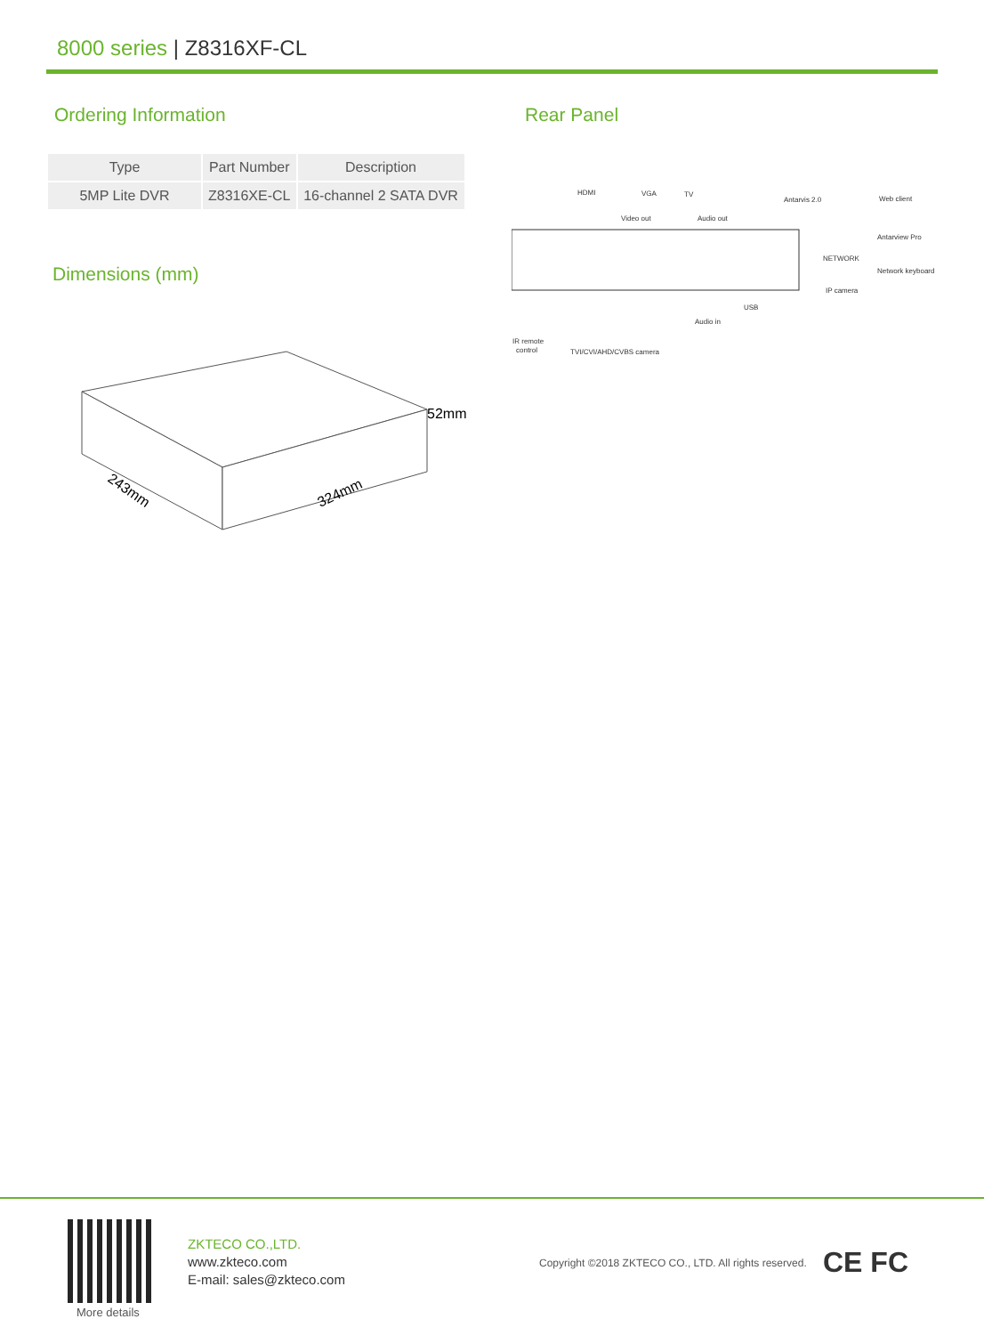8000 series | Z8316XF-CL
Ordering Information Rear Panel
| Type | Part Number | Description |
| --- | --- | --- |
| 5MP Lite DVR | Z8316XE-CL | 16-channel 2 SATA DVR |
Dimensions (mm)
52mm
243mm
324mm
HDMI
VGA
TV
Video out
Audio out
Antarvis 2.0
Web client
Antarview Pro
NETWORK
Network keyboard
IP camera
USB
Audio in
IR remote
control
TVI/CVI/AHD/CVBS camera
More details
ZKTECO CO.,LTD.
www.zkteco.com
E-mail: sales@zkteco.com
Copyright ©2018 ZKTECO CO., LTD. All rights reserved.
CE FC